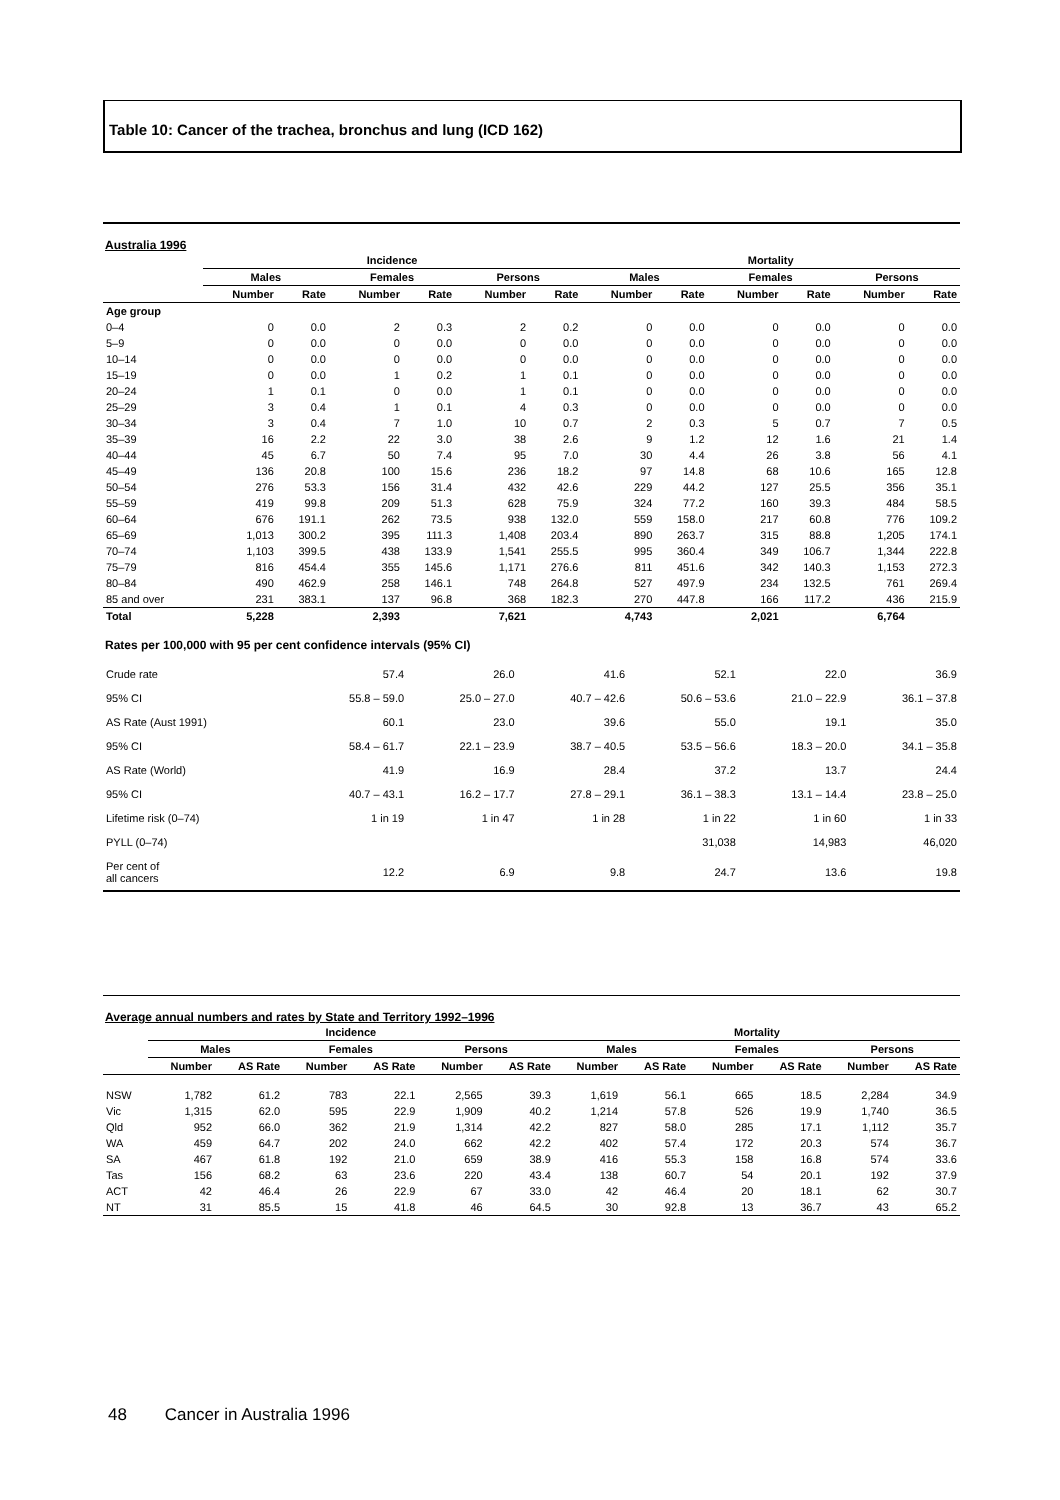Table 10: Cancer of the trachea, bronchus and lung (ICD 162)
Australia 1996
| | Incidence | | | | | | Mortality | | | | | |
| --- | --- | --- | --- | --- | --- | --- | --- | --- | --- | --- | --- | --- |
| | Males | | Females | | Persons | | Males | | Females | | Persons | |
| | Number | Rate | Number | Rate | Number | Rate | Number | Rate | Number | Rate | Number | Rate |
| Age group | | | | | | | | | | | | |
| 0–4 | 0 | 0.0 | 2 | 0.3 | 2 | 0.2 | 0 | 0.0 | 0 | 0.0 | 0 | 0.0 |
| 5–9 | 0 | 0.0 | 0 | 0.0 | 0 | 0.0 | 0 | 0.0 | 0 | 0.0 | 0 | 0.0 |
| 10–14 | 0 | 0.0 | 0 | 0.0 | 0 | 0.0 | 0 | 0.0 | 0 | 0.0 | 0 | 0.0 |
| 15–19 | 0 | 0.0 | 1 | 0.2 | 1 | 0.1 | 0 | 0.0 | 0 | 0.0 | 0 | 0.0 |
| 20–24 | 1 | 0.1 | 0 | 0.0 | 1 | 0.1 | 0 | 0.0 | 0 | 0.0 | 0 | 0.0 |
| 25–29 | 3 | 0.4 | 1 | 0.1 | 4 | 0.3 | 0 | 0.0 | 0 | 0.0 | 0 | 0.0 |
| 30–34 | 3 | 0.4 | 7 | 1.0 | 10 | 0.7 | 2 | 0.3 | 5 | 0.7 | 7 | 0.5 |
| 35–39 | 16 | 2.2 | 22 | 3.0 | 38 | 2.6 | 9 | 1.2 | 12 | 1.6 | 21 | 1.4 |
| 40–44 | 45 | 6.7 | 50 | 7.4 | 95 | 7.0 | 30 | 4.4 | 26 | 3.8 | 56 | 4.1 |
| 45–49 | 136 | 20.8 | 100 | 15.6 | 236 | 18.2 | 97 | 14.8 | 68 | 10.6 | 165 | 12.8 |
| 50–54 | 276 | 53.3 | 156 | 31.4 | 432 | 42.6 | 229 | 44.2 | 127 | 25.5 | 356 | 35.1 |
| 55–59 | 419 | 99.8 | 209 | 51.3 | 628 | 75.9 | 324 | 77.2 | 160 | 39.3 | 484 | 58.5 |
| 60–64 | 676 | 191.1 | 262 | 73.5 | 938 | 132.0 | 559 | 158.0 | 217 | 60.8 | 776 | 109.2 |
| 65–69 | 1,013 | 300.2 | 395 | 111.3 | 1,408 | 203.4 | 890 | 263.7 | 315 | 88.8 | 1,205 | 174.1 |
| 70–74 | 1,103 | 399.5 | 438 | 133.9 | 1,541 | 255.5 | 995 | 360.4 | 349 | 106.7 | 1,344 | 222.8 |
| 75–79 | 816 | 454.4 | 355 | 145.6 | 1,171 | 276.6 | 811 | 451.6 | 342 | 140.3 | 1,153 | 272.3 |
| 80–84 | 490 | 462.9 | 258 | 146.1 | 748 | 264.8 | 527 | 497.9 | 234 | 132.5 | 761 | 269.4 |
| 85 and over | 231 | 383.1 | 137 | 96.8 | 368 | 182.3 | 270 | 447.8 | 166 | 117.2 | 436 | 215.9 |
| Total | 5,228 | | 2,393 | | 7,621 | | 4,743 | | 2,021 | | 6,764 | |
Rates per 100,000 with 95 per cent confidence intervals (95% CI)
| Crude rate | 57.4 | 26.0 | 41.6 | 52.1 | 22.0 | 36.9 |
| 95% CI | 55.8 – 59.0 | 25.0 – 27.0 | 40.7 – 42.6 | 50.6 – 53.6 | 21.0 – 22.9 | 36.1 – 37.8 |
| AS Rate (Aust 1991) | 60.1 | 23.0 | 39.6 | 55.0 | 19.1 | 35.0 |
| 95% CI | 58.4 – 61.7 | 22.1 – 23.9 | 38.7 – 40.5 | 53.5 – 56.6 | 18.3 – 20.0 | 34.1 – 35.8 |
| AS Rate (World) | 41.9 | 16.9 | 28.4 | 37.2 | 13.7 | 24.4 |
| 95% CI | 40.7 – 43.1 | 16.2 – 17.7 | 27.8 – 29.1 | 36.1 – 38.3 | 13.1 – 14.4 | 23.8 – 25.0 |
| Lifetime risk (0–74) | 1 in 19 | 1 in 47 | 1 in 28 | 1 in 22 | 1 in 60 | 1 in 33 |
| PYLL (0–74) | | | | 31,038 | 14,983 | 46,020 |
| Per cent of all cancers | 12.2 | 6.9 | 9.8 | 24.7 | 13.6 | 19.8 |
Average annual numbers and rates by State and Territory 1992–1996
| | Incidence | | | | | | Mortality | | | | | |
| --- | --- | --- | --- | --- | --- | --- | --- | --- | --- | --- | --- | --- |
| | Males | | Females | | Persons | | Males | | Females | | Persons | |
| | Number | AS Rate | Number | AS Rate | Number | AS Rate | Number | AS Rate | Number | AS Rate | Number | AS Rate |
| NSW | 1,782 | 61.2 | 783 | 22.1 | 2,565 | 39.3 | 1,619 | 56.1 | 665 | 18.5 | 2,284 | 34.9 |
| Vic | 1,315 | 62.0 | 595 | 22.9 | 1,909 | 40.2 | 1,214 | 57.8 | 526 | 19.9 | 1,740 | 36.5 |
| Qld | 952 | 66.0 | 362 | 21.9 | 1,314 | 42.2 | 827 | 58.0 | 285 | 17.1 | 1,112 | 35.7 |
| WA | 459 | 64.7 | 202 | 24.0 | 662 | 42.2 | 402 | 57.4 | 172 | 20.3 | 574 | 36.7 |
| SA | 467 | 61.8 | 192 | 21.0 | 659 | 38.9 | 416 | 55.3 | 158 | 16.8 | 574 | 33.6 |
| Tas | 156 | 68.2 | 63 | 23.6 | 220 | 43.4 | 138 | 60.7 | 54 | 20.1 | 192 | 37.9 |
| ACT | 42 | 46.4 | 26 | 22.9 | 67 | 33.0 | 42 | 46.4 | 20 | 18.1 | 62 | 30.7 |
| NT | 31 | 85.5 | 15 | 41.8 | 46 | 64.5 | 30 | 92.8 | 13 | 36.7 | 43 | 65.2 |
48 Cancer in Australia 1996